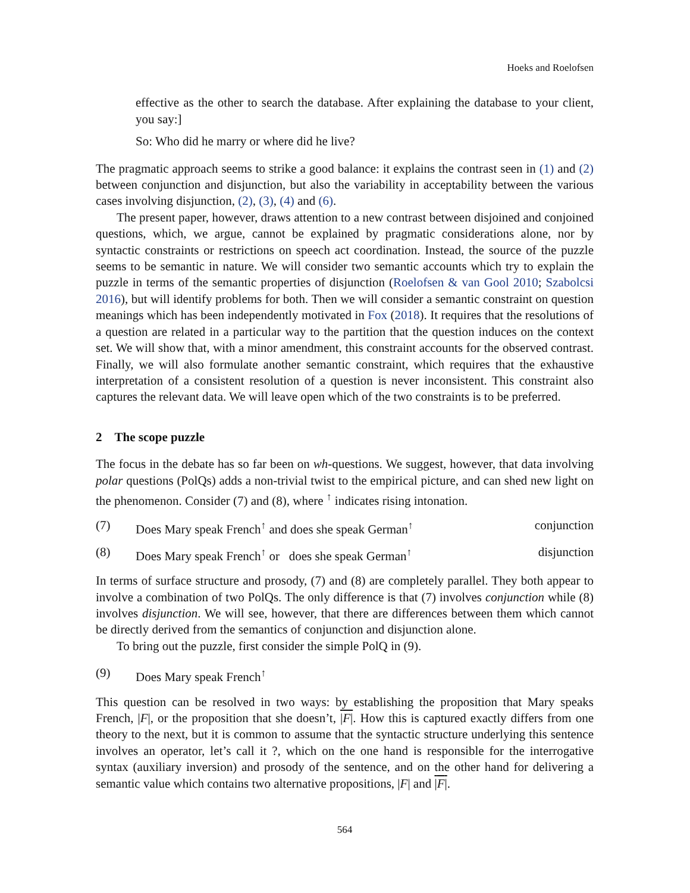Hoeks and Roelofsen
effective as the other to search the database. After explaining the database to your client, you say:]
So: Who did he marry or where did he live?
The pragmatic approach seems to strike a good balance: it explains the contrast seen in (1) and (2) between conjunction and disjunction, but also the variability in acceptability between the various cases involving disjunction, (2), (3), (4) and (6).
The present paper, however, draws attention to a new contrast between disjoined and conjoined questions, which, we argue, cannot be explained by pragmatic considerations alone, nor by syntactic constraints or restrictions on speech act coordination. Instead, the source of the puzzle seems to be semantic in nature. We will consider two semantic accounts which try to explain the puzzle in terms of the semantic properties of disjunction (Roelofsen & van Gool 2010; Szabolcsi 2016), but will identify problems for both. Then we will consider a semantic constraint on question meanings which has been independently motivated in Fox (2018). It requires that the resolutions of a question are related in a particular way to the partition that the question induces on the context set. We will show that, with a minor amendment, this constraint accounts for the observed contrast. Finally, we will also formulate another semantic constraint, which requires that the exhaustive interpretation of a consistent resolution of a question is never inconsistent. This constraint also captures the relevant data. We will leave open which of the two constraints is to be preferred.
2 The scope puzzle
The focus in the debate has so far been on wh-questions. We suggest, however, that data involving polar questions (PolQs) adds a non-trivial twist to the empirical picture, and can shed new light on the phenomenon. Consider (7) and (8), where <sup>↑</sup> indicates rising intonation.
(7) Does Mary speak French<sup>↑</sup> and does she speak German<sup>↑</sup> conjunction
(8) Does Mary speak French<sup>↑</sup> or does she speak German<sup>↑</sup> disjunction
In terms of surface structure and prosody, (7) and (8) are completely parallel. They both appear to involve a combination of two PolQs. The only difference is that (7) involves conjunction while (8) involves disjunction. We will see, however, that there are differences between them which cannot be directly derived from the semantics of conjunction and disjunction alone.
To bring out the puzzle, first consider the simple PolQ in (9).
(9) Does Mary speak French<sup>↑</sup>
This question can be resolved in two ways: by establishing the proposition that Mary speaks French, |F|, or the proposition that she doesn’t, |F|. How this is captured exactly differs from one theory to the next, but it is common to assume that the syntactic structure underlying this sentence involves an operator, let’s call it ?, which on the one hand is responsible for the interrogative syntax (auxiliary inversion) and prosody of the sentence, and on the other hand for delivering a semantic value which contains two alternative propositions, |F| and |F|.
564